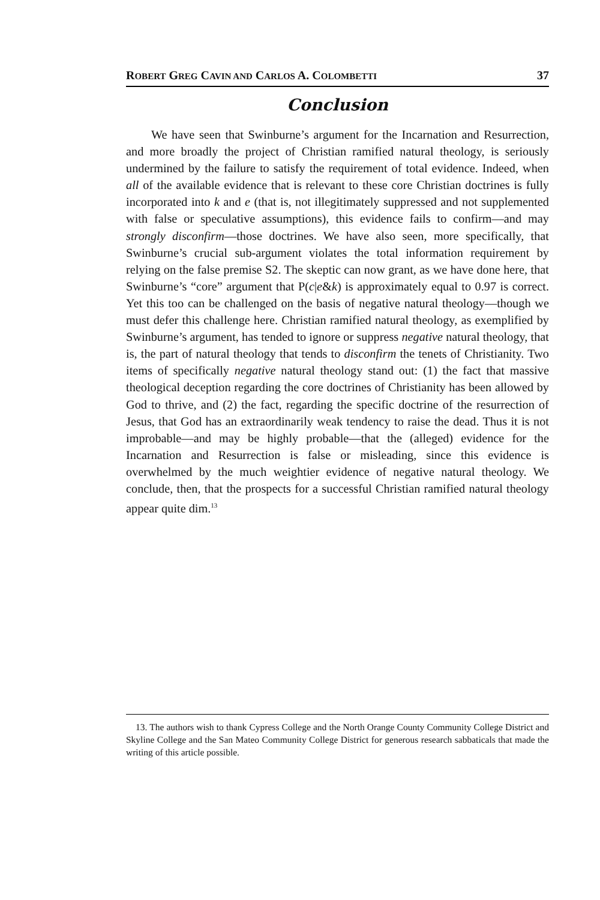ROBERT GREG CAVIN AND CARLOS A. COLOMBETTI 37
Conclusion
We have seen that Swinburne’s argument for the Incarnation and Resurrection, and more broadly the project of Christian ramified natural theology, is seriously undermined by the failure to satisfy the requirement of total evidence. Indeed, when all of the available evidence that is relevant to these core Christian doctrines is fully incorporated into k and e (that is, not illegitimately suppressed and not supplemented with false or speculative assumptions), this evidence fails to confirm—and may strongly disconfirm—those doctrines. We have also seen, more specifically, that Swinburne’s crucial sub-argument violates the total information requirement by relying on the false premise S2. The skeptic can now grant, as we have done here, that Swinburne’s “core” argument that P(c|e&k) is approximately equal to 0.97 is correct. Yet this too can be challenged on the basis of negative natural theology—though we must defer this challenge here. Christian ramified natural theology, as exemplified by Swinburne’s argument, has tended to ignore or suppress negative natural theology, that is, the part of natural theology that tends to disconfirm the tenets of Christianity. Two items of specifically negative natural theology stand out: (1) the fact that massive theological deception regarding the core doctrines of Christianity has been allowed by God to thrive, and (2) the fact, regarding the specific doctrine of the resurrection of Jesus, that God has an extraordinarily weak tendency to raise the dead. Thus it is not improbable—and may be highly probable—that the (alleged) evidence for the Incarnation and Resurrection is false or misleading, since this evidence is overwhelmed by the much weightier evidence of negative natural theology. We conclude, then, that the prospects for a successful Christian ramified natural theology appear quite dim.<sup>13</sup>
13. The authors wish to thank Cypress College and the North Orange County Community College District and Skyline College and the San Mateo Community College District for generous research sabbaticals that made the writing of this article possible.